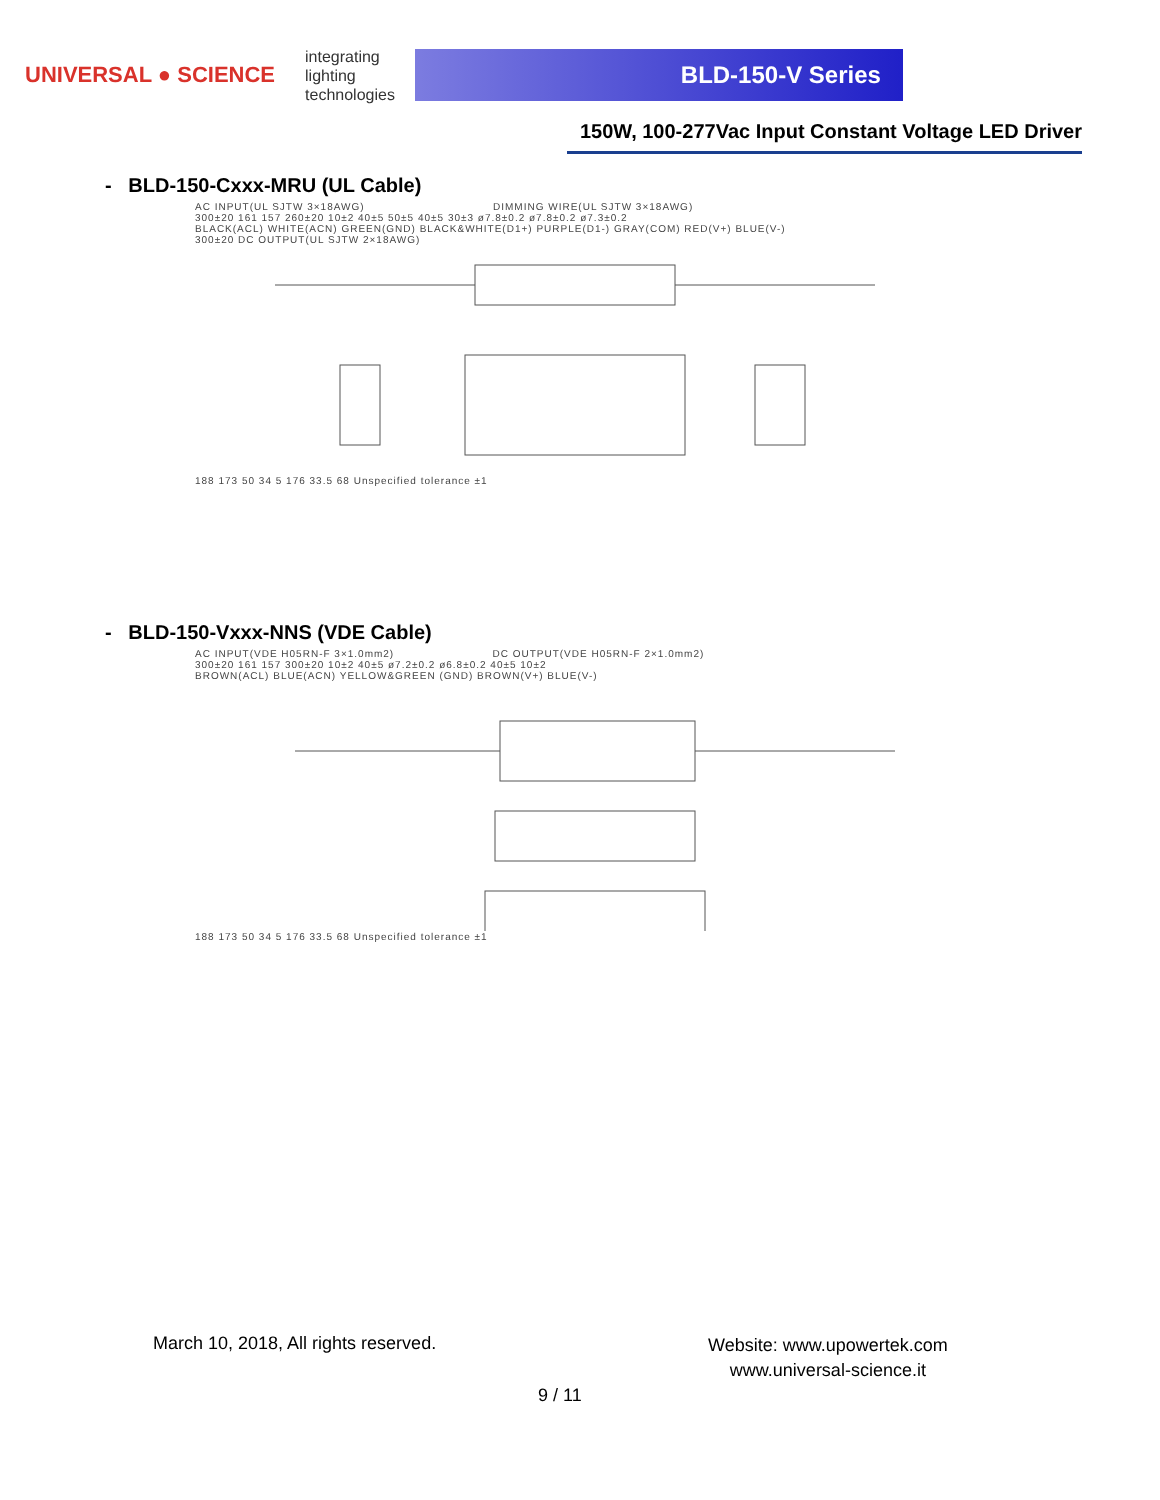UNIVERSAL ● SCIENCE
integrating
lighting
technologies
BLD-150-V Series
150W, 100-277Vac Input Constant Voltage LED Driver
- BLD-150-Cxxx-MRU (UL Cable)
AC INPUT(UL SJTW 3×18AWG) DIMMING WIRE(UL SJTW 3×18AWG)
300±20 161 157 260±20 10±2 40±5 50±5 40±5 30±3 ø7.8±0.2 ø7.8±0.2 ø7.3±0.2
BLACK(ACL) WHITE(ACN) GREEN(GND) BLACK&WHITE(D1+) PURPLE(D1-) GRAY(COM) RED(V+) BLUE(V-)
300±20 DC OUTPUT(UL SJTW 2×18AWG)
188 173 50 34 5 176 33.5 68 Unspecified tolerance ±1
- BLD-150-Vxxx-NNS (VDE Cable)
AC INPUT(VDE H05RN-F 3×1.0mm2) DC OUTPUT(VDE H05RN-F 2×1.0mm2)
300±20 161 157 300±20 10±2 40±5 ø7.2±0.2 ø6.8±0.2 40±5 10±2
BROWN(ACL) BLUE(ACN) YELLOW&GREEN (GND) BROWN(V+) BLUE(V-)
188 173 50 34 5 176 33.5 68 Unspecified tolerance ±1
March 10, 2018, All rights reserved.
Website: www.upowertek.com
www.universal-science.it
9 / 11